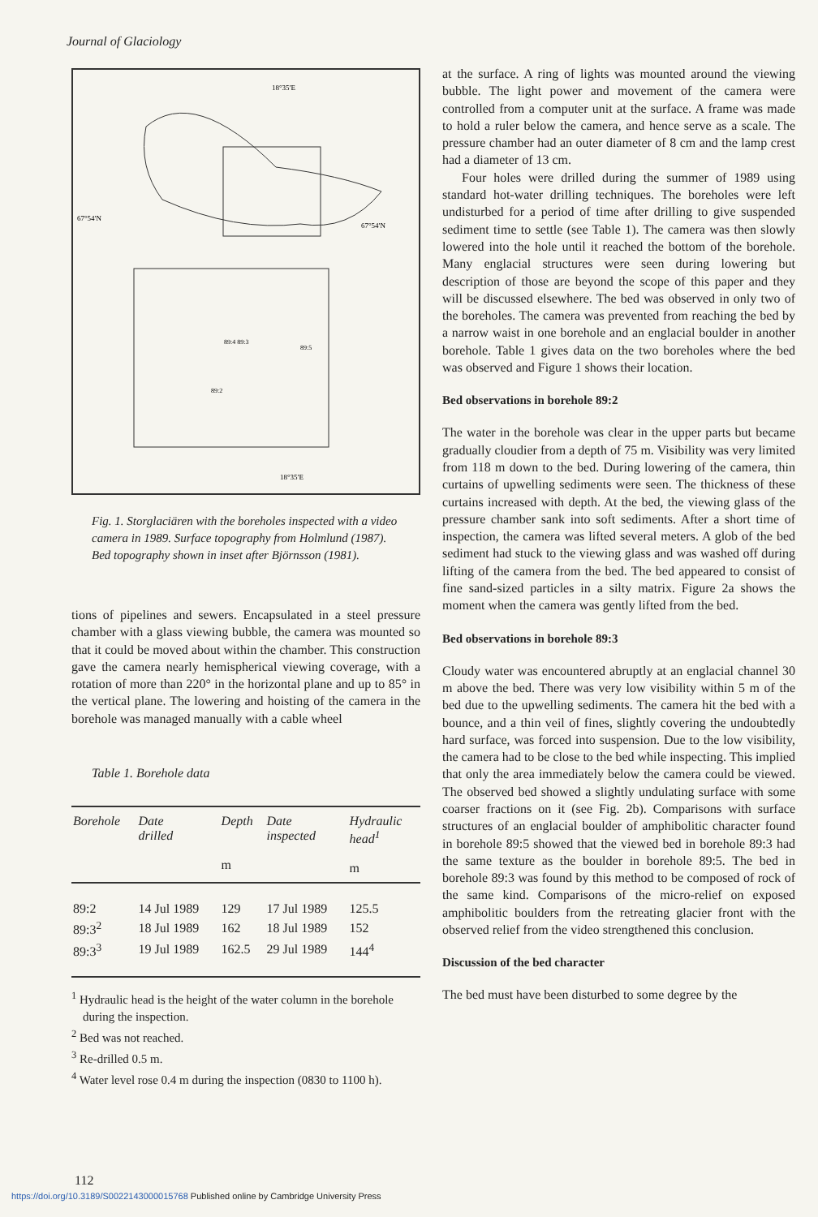Journal of Glaciology
18°35′E
67°54′N
67°54′N
89:4 89:3
89:5
89:2
18°35′E
Fig. 1. Storglaciären with the boreholes inspected with a video camera in 1989. Surface topography from Holmlund (1987). Bed topography shown in inset after Björnsson (1981).
tions of pipelines and sewers. Encapsulated in a steel pressure chamber with a glass viewing bubble, the camera was mounted so that it could be moved about within the chamber. This construction gave the camera nearly hemispherical viewing coverage, with a rotation of more than 220° in the horizontal plane and up to 85° in the vertical plane. The lowering and hoisting of the camera in the borehole was managed manually with a cable wheel
Table 1. Borehole data
| Borehole | Date drilled | Depth m | Date inspected | Hydraulic head<sup>1</sup> m |
| --- | --- | --- | --- | --- |
| 89:2 | 14 Jul 1989 | 129 | 17 Jul 1989 | 125.5 |
| 89:3<sup>2</sup> | 18 Jul 1989 | 162 | 18 Jul 1989 | 152 |
| 89:3<sup>3</sup> | 19 Jul 1989 | 162.5 | 29 Jul 1989 | 144<sup>4</sup> |
<sup>1</sup> Hydraulic head is the height of the water column in the borehole during the inspection.
<sup>2</sup> Bed was not reached.
<sup>3</sup> Re-drilled 0.5 m.
<sup>4</sup> Water level rose 0.4 m during the inspection (0830 to 1100 h).
at the surface. A ring of lights was mounted around the viewing bubble. The light power and movement of the camera were controlled from a computer unit at the surface. A frame was made to hold a ruler below the camera, and hence serve as a scale. The pressure chamber had an outer diameter of 8 cm and the lamp crest had a diameter of 13 cm.
Four holes were drilled during the summer of 1989 using standard hot-water drilling techniques. The boreholes were left undisturbed for a period of time after drilling to give suspended sediment time to settle (see Table 1). The camera was then slowly lowered into the hole until it reached the bottom of the borehole. Many englacial structures were seen during lowering but description of those are beyond the scope of this paper and they will be discussed elsewhere. The bed was observed in only two of the boreholes. The camera was prevented from reaching the bed by a narrow waist in one borehole and an englacial boulder in another borehole. Table 1 gives data on the two boreholes where the bed was observed and Figure 1 shows their location.
Bed observations in borehole 89:2
The water in the borehole was clear in the upper parts but became gradually cloudier from a depth of 75 m. Visibility was very limited from 118 m down to the bed. During lowering of the camera, thin curtains of upwelling sediments were seen. The thickness of these curtains increased with depth. At the bed, the viewing glass of the pressure chamber sank into soft sediments. After a short time of inspection, the camera was lifted several meters. A glob of the bed sediment had stuck to the viewing glass and was washed off during lifting of the camera from the bed. The bed appeared to consist of fine sand-sized particles in a silty matrix. Figure 2a shows the moment when the camera was gently lifted from the bed.
Bed observations in borehole 89:3
Cloudy water was encountered abruptly at an englacial channel 30 m above the bed. There was very low visibility within 5 m of the bed due to the upwelling sediments. The camera hit the bed with a bounce, and a thin veil of fines, slightly covering the undoubtedly hard surface, was forced into suspension. Due to the low visibility, the camera had to be close to the bed while inspecting. This implied that only the area immediately below the camera could be viewed. The observed bed showed a slightly undulating surface with some coarser fractions on it (see Fig. 2b). Comparisons with surface structures of an englacial boulder of amphibolitic character found in borehole 89:5 showed that the viewed bed in borehole 89:3 had the same texture as the boulder in borehole 89:5. The bed in borehole 89:3 was found by this method to be composed of rock of the same kind. Comparisons of the micro-relief on exposed amphibolitic boulders from the retreating glacier front with the observed relief from the video strengthened this conclusion.
Discussion of the bed character
The bed must have been disturbed to some degree by the
112
https://doi.org/10.3189/S0022143000015768 Published online by Cambridge University Press